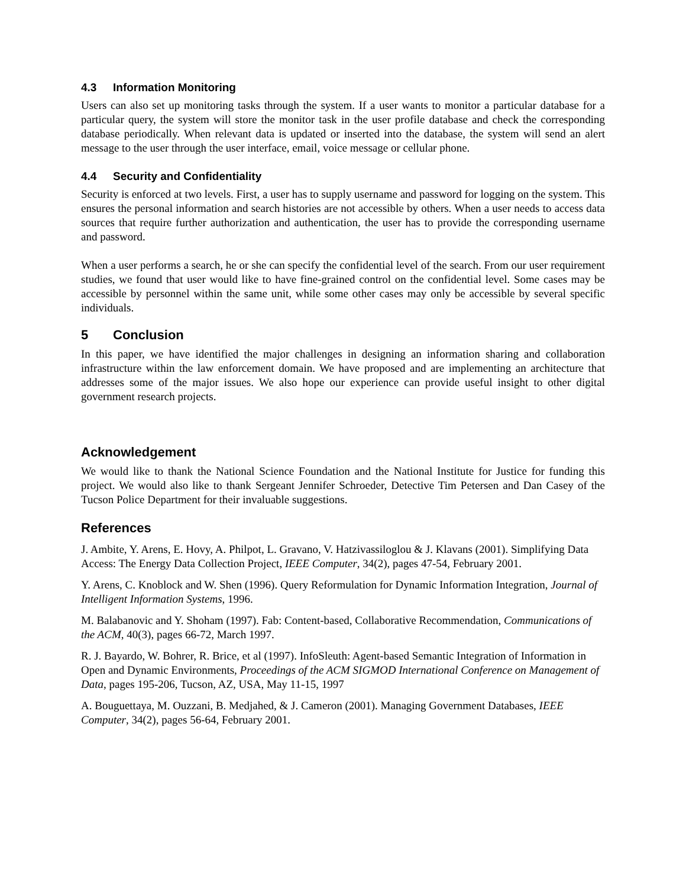4.3 Information Monitoring
Users can also set up monitoring tasks through the system. If a user wants to monitor a particular database for a particular query, the system will store the monitor task in the user profile database and check the corresponding database periodically. When relevant data is updated or inserted into the database, the system will send an alert message to the user through the user interface, email, voice message or cellular phone.
4.4 Security and Confidentiality
Security is enforced at two levels. First, a user has to supply username and password for logging on the system. This ensures the personal information and search histories are not accessible by others. When a user needs to access data sources that require further authorization and authentication, the user has to provide the corresponding username and password.
When a user performs a search, he or she can specify the confidential level of the search. From our user requirement studies, we found that user would like to have fine-grained control on the confidential level. Some cases may be accessible by personnel within the same unit, while some other cases may only be accessible by several specific individuals.
5 Conclusion
In this paper, we have identified the major challenges in designing an information sharing and collaboration infrastructure within the law enforcement domain. We have proposed and are implementing an architecture that addresses some of the major issues. We also hope our experience can provide useful insight to other digital government research projects.
Acknowledgement
We would like to thank the National Science Foundation and the National Institute for Justice for funding this project. We would also like to thank Sergeant Jennifer Schroeder, Detective Tim Petersen and Dan Casey of the Tucson Police Department for their invaluable suggestions.
References
J. Ambite, Y. Arens, E. Hovy, A. Philpot, L. Gravano, V. Hatzivassiloglou & J. Klavans (2001). Simplifying Data Access: The Energy Data Collection Project, IEEE Computer, 34(2), pages 47-54, February 2001.
Y. Arens, C. Knoblock and W. Shen (1996). Query Reformulation for Dynamic Information Integration, Journal of Intelligent Information Systems, 1996.
M. Balabanovic and Y. Shoham (1997). Fab: Content-based, Collaborative Recommendation, Communications of the ACM, 40(3), pages 66-72, March 1997.
R. J. Bayardo, W. Bohrer, R. Brice, et al (1997). InfoSleuth: Agent-based Semantic Integration of Information in Open and Dynamic Environments, Proceedings of the ACM SIGMOD International Conference on Management of Data, pages 195-206, Tucson, AZ, USA, May 11-15, 1997
A. Bouguettaya, M. Ouzzani, B. Medjahed, & J. Cameron (2001). Managing Government Databases, IEEE Computer, 34(2), pages 56-64, February 2001.